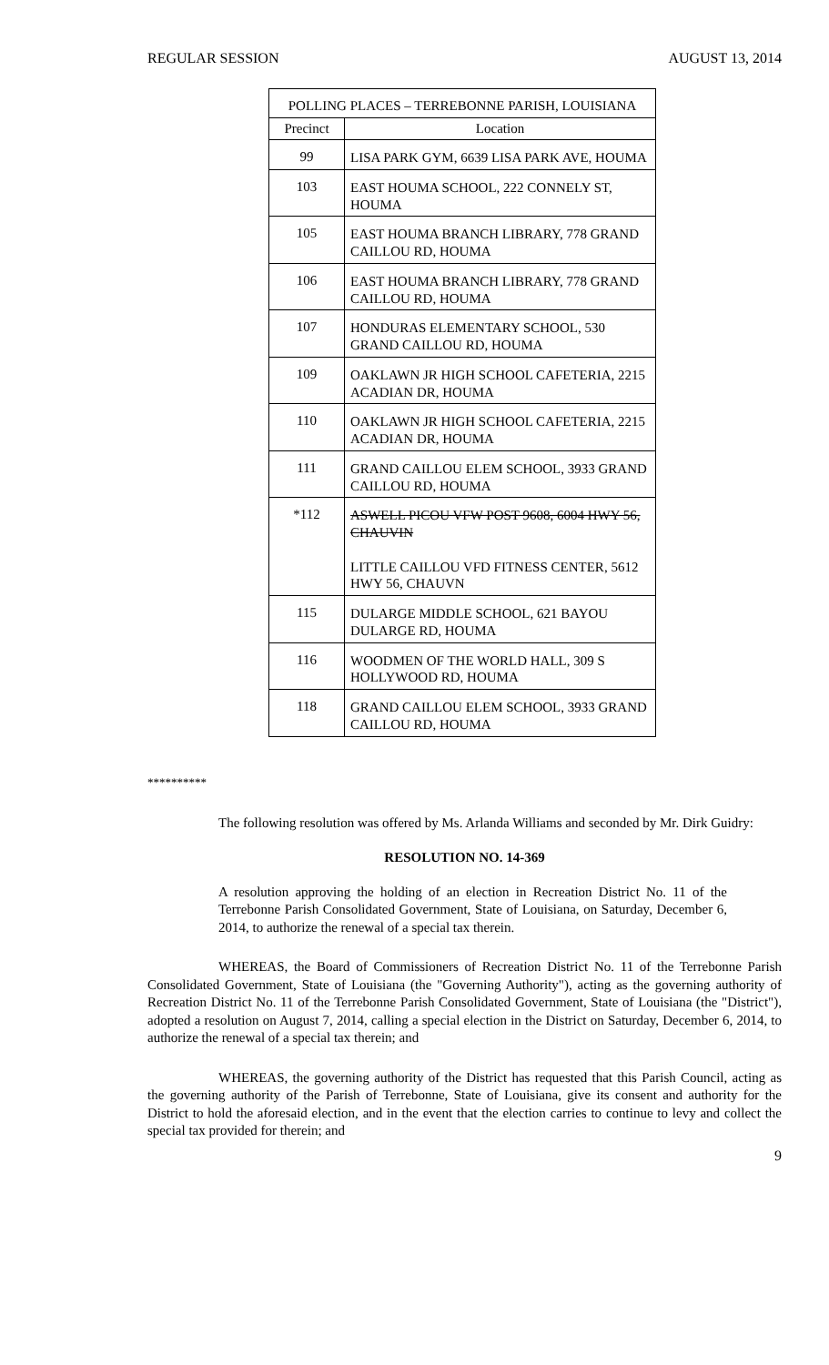REGULAR SESSION AUGUST 13, 2014
| POLLING PLACES – TERREBONNE PARISH, LOUISIANA | |
| --- | --- |
| Precinct | Location |
| 99 | LISA PARK GYM, 6639 LISA PARK AVE, HOUMA |
| 103 | EAST HOUMA SCHOOL, 222 CONNELY ST, HOUMA |
| 105 | EAST HOUMA BRANCH LIBRARY, 778 GRAND CAILLOU RD, HOUMA |
| 106 | EAST HOUMA BRANCH LIBRARY, 778 GRAND CAILLOU RD, HOUMA |
| 107 | HONDURAS ELEMENTARY SCHOOL, 530 GRAND CAILLOU RD, HOUMA |
| 109 | OAKLAWN JR HIGH SCHOOL CAFETERIA, 2215 ACADIAN DR, HOUMA |
| 110 | OAKLAWN JR HIGH SCHOOL CAFETERIA, 2215 ACADIAN DR, HOUMA |
| 111 | GRAND CAILLOU ELEM SCHOOL, 3933 GRAND CAILLOU RD, HOUMA |
| *112 | ASWELL PICOU VFW POST 9608, 6004 HWY 56, CHAUVIN LITTLE CAILLOU VFD FITNESS CENTER, 5612 HWY 56, CHAUVN |
| 115 | DULARGE MIDDLE SCHOOL, 621 BAYOU DULARGE RD, HOUMA |
| 116 | WOODMEN OF THE WORLD HALL, 309 S HOLLYWOOD RD, HOUMA |
| 118 | GRAND CAILLOU ELEM SCHOOL, 3933 GRAND CAILLOU RD, HOUMA |
**********
The following resolution was offered by Ms. Arlanda Williams and seconded by Mr. Dirk Guidry:
RESOLUTION NO. 14-369
A resolution approving the holding of an election in Recreation District No. 11 of the Terrebonne Parish Consolidated Government, State of Louisiana, on Saturday, December 6, 2014, to authorize the renewal of a special tax therein.
WHEREAS, the Board of Commissioners of Recreation District No. 11 of the Terrebonne Parish Consolidated Government, State of Louisiana (the "Governing Authority"), acting as the governing authority of Recreation District No. 11 of the Terrebonne Parish Consolidated Government, State of Louisiana (the "District"), adopted a resolution on August 7, 2014, calling a special election in the District on Saturday, December 6, 2014, to authorize the renewal of a special tax therein; and
WHEREAS, the governing authority of the District has requested that this Parish Council, acting as the governing authority of the Parish of Terrebonne, State of Louisiana, give its consent and authority for the District to hold the aforesaid election, and in the event that the election carries to continue to levy and collect the special tax provided for therein; and
9